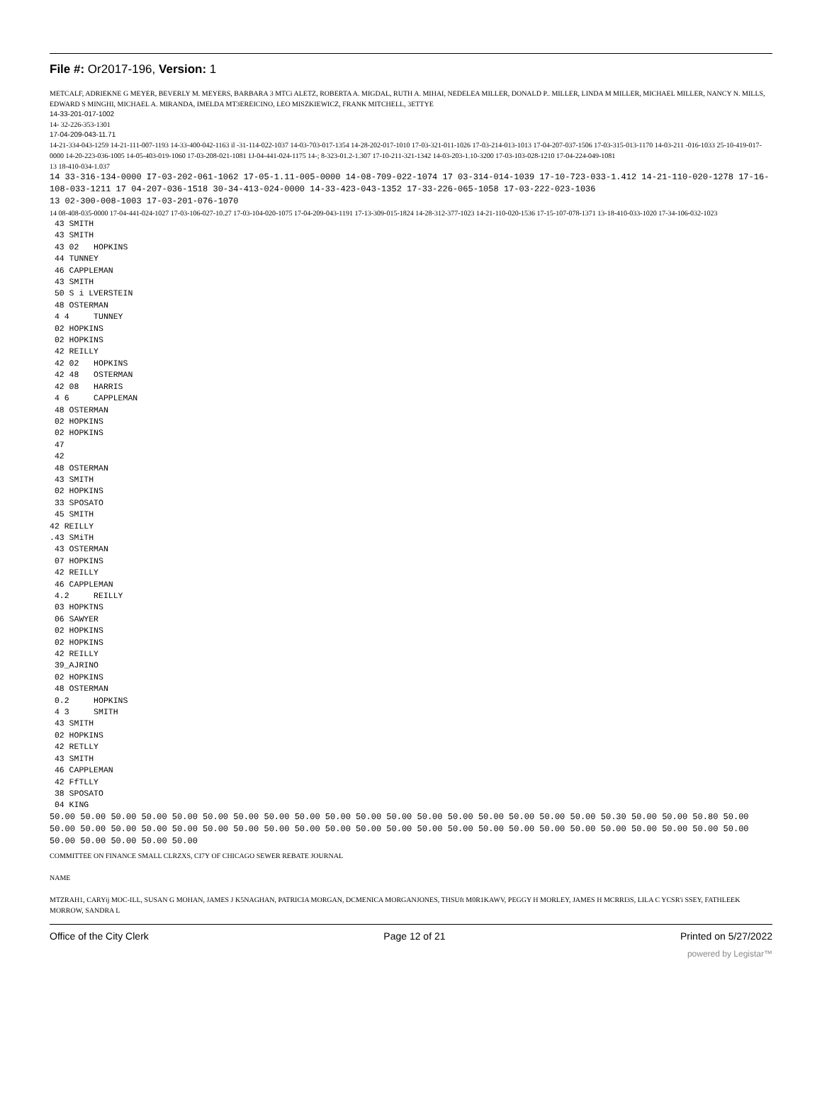File #: Or2017-196, Version: 1
METCALF, ADRIEKNE G MEYER, BEVERLY M. MEYERS, BARBARA 3 MTCi ALETZ, ROBERTA A. MIGDAL, RUTH A. MIHAI, NEDELEA MILLER, DONALD P.. MILLER, LINDA M MILLER, MICHAEL MILLER, NANCY N. MILLS, EDWARD S MINGHI, MICHAEL A. MIRANDA, IMELDA MT3EREICINO, LEO MISZKIEWICZ, FRANK MITCHELL, 3ETTYE
14-33-201-017-1002
14- 32-226-353-1301
17-04-209-043-11.71
14-21-334-043-1259 14-21-111-007-1193 14-33-400-042-1163 il -31-114-022-1037 14-03-703-017-1354 14-28-202-017-1010 17-03-321-011-1026 17-03-214-013-1013 17-04-207-037-1506 17-03-315-013-1170 14-03-211 -016-1033 25-10-419-017-0000 14-20-223-036-1005 14-05-403-019-1060 17-03-208-021-1081 1J-04-441-024-1175 14-; 8-323-01.2-1.307 17-10-211-321-1342 14-03-203-1.10-3200 17-03-103-028-1210 17-04-224-049-1081
13 18-410-034-1.037
14 33-316-134-0000 I7-03-202-061-1062 17-05-1.11-005-0000 14-08-709-022-1074 17 03-314-014-1039 17-10-723-033-1.412 14-21-110-020-1278 17-16-108-033-1211 17 04-207-036-1518 30-34-413-024-0000 14-33-423-043-1352 17-33-226-065-1058 17-03-222-023-1036
13 02-300-008-1003 17-03-201-076-1070
14 08-408-035-0000 17-04-441-024-1027 17-03-106-027-10.27 17-03-104-020-1075 17-04-209-043-1191 17-13-309-015-1824 14-28-312-377-1023 14-21-110-020-1536 17-15-107-078-1371 13-18-410-033-1020 17-34-106-032-1023
43 SMITH 43 SMITH 43 02 HOPKINS 44 TUNNEY 46 CAPPLEMAN 43 SMITH 50 S i LVERSTEIN 48 OSTERMAN 4 4 TUNNEY 02 HOPKINS 02 HOPKINS 42 REILLY 42 02 HOPKINS 42 48 OSTERMAN 42 08 HARRIS 4 6 CAPPLEMAN 48 OSTERMAN 02 HOPKINS 02 HOPKINS 47 42 48 OSTERMAN 43 SMITH 02 HOPKINS 33 SPOSATO 45 SMITH 42 REILLY .43 SMiTH 43 OSTERMAN 07 HOPKINS 42 REILLY 46 CAPPLEMAN 4.2 REILLY 03 HOPKTNS 06 SAWYER 02 HOPKINS 02 HOPKINS 42 REILLY 39_AJRINO 02 HOPKINS 48 OSTERMAN 0.2 HOPKINS 4 3 SMITH 43 SMITH 02 HOPKINS 42 RETLLY 43 SMITH 46 CAPPLEMAN 42 FfTLLY 38 SPOSATO 04 KING
50.00 50.00 50.00 50.00 50.00 50.00 50.00 50.00 50.00 50.00 50.00 50.00 50.00 50.00 50.00 50.00 50.00 50.00 50.30 50.00 50.00 50.80 50.00 50.00 50.00 50.00 50.00 50.00 50.00 50.00 50.00 50.00 50.00 50.00 50.00 50.00 50.00 50.00 50.00 50.00 50.00 50.00 50.00 50.00 50.00 50.00 50.00 50.00 50.00 50.00 50.00
COMMITTEE ON FINANCE SMALL CLRZXS, CI7Y OF CHICAGO SEWER REBATE JOURNAL
NAME
MTZRAH1, CARYij MOC-ILL, SUSAN G MOHAN, JAMES J K5NAGHAN, PATRICIA MORGAN, DCMENICA MORGANJONES, THSUft M0R1KAWV, PEGGY H MORLEY, JAMES H MCRRI3S, LILA C YCSR'i SSEY, FATHLEEK MORROW, SANDRA L
Office of the City Clerk Page 12 of 21 Printed on 5/27/2022
powered by Legistar™